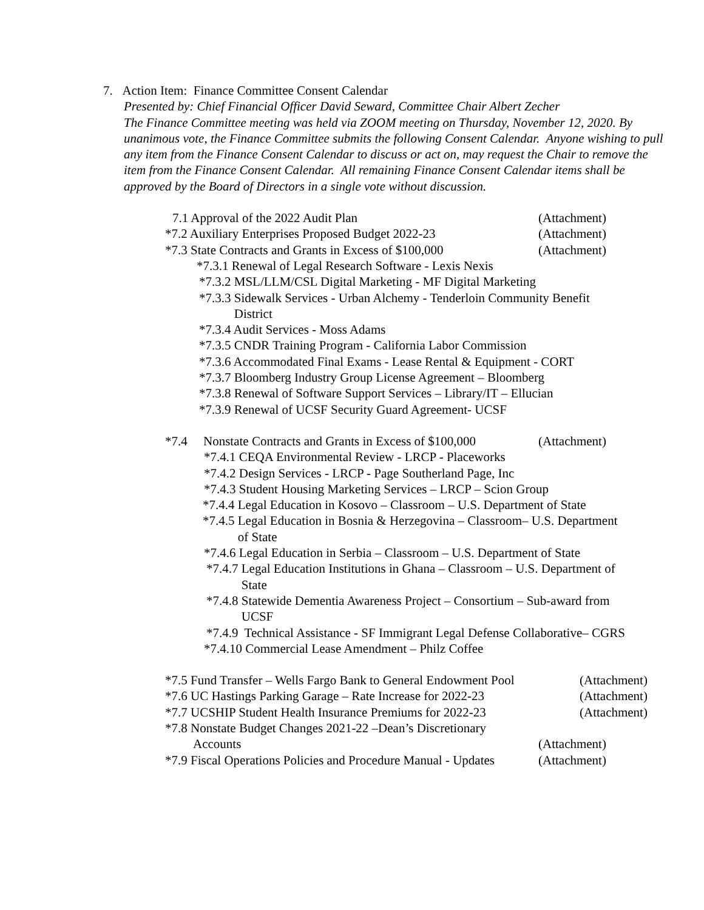7. Action Item: Finance Committee Consent Calendar
Presented by: Chief Financial Officer David Seward, Committee Chair Albert Zecher
The Finance Committee meeting was held via ZOOM meeting on Thursday, November 12, 2020. By unanimous vote, the Finance Committee submits the following Consent Calendar. Anyone wishing to pull any item from the Finance Consent Calendar to discuss or act on, may request the Chair to remove the item from the Finance Consent Calendar. All remaining Finance Consent Calendar items shall be approved by the Board of Directors in a single vote without discussion.
7.1 Approval of the 2022 Audit Plan (Attachment)
*7.2 Auxiliary Enterprises Proposed Budget 2022-23 (Attachment)
*7.3 State Contracts and Grants in Excess of $100,000 (Attachment)
*7.3.1 Renewal of Legal Research Software - Lexis Nexis
*7.3.2 MSL/LLM/CSL Digital Marketing - MF Digital Marketing
*7.3.3 Sidewalk Services - Urban Alchemy - Tenderloin Community Benefit
District
*7.3.4 Audit Services - Moss Adams
*7.3.5 CNDR Training Program - California Labor Commission
*7.3.6 Accommodated Final Exams - Lease Rental & Equipment - CORT
*7.3.7 Bloomberg Industry Group License Agreement – Bloomberg
*7.3.8 Renewal of Software Support Services – Library/IT – Ellucian
*7.3.9 Renewal of UCSF Security Guard Agreement- UCSF
*7.4 Nonstate Contracts and Grants in Excess of $100,000 (Attachment)
*7.4.1 CEQA Environmental Review - LRCP - Placeworks
*7.4.2 Design Services - LRCP - Page Southerland Page, Inc
*7.4.3 Student Housing Marketing Services – LRCP – Scion Group
*7.4.4 Legal Education in Kosovo – Classroom – U.S. Department of State
*7.4.5 Legal Education in Bosnia & Herzegovina – Classroom– U.S. Department
of State
*7.4.6 Legal Education in Serbia – Classroom – U.S. Department of State
*7.4.7 Legal Education Institutions in Ghana – Classroom – U.S. Department of
State
*7.4.8 Statewide Dementia Awareness Project – Consortium – Sub-award from
UCSF
*7.4.9 Technical Assistance - SF Immigrant Legal Defense Collaborative– CGRS
*7.4.10 Commercial Lease Amendment – Philz Coffee
*7.5 Fund Transfer – Wells Fargo Bank to General Endowment Pool (Attachment)
*7.6 UC Hastings Parking Garage – Rate Increase for 2022-23 (Attachment)
*7.7 UCSHIP Student Health Insurance Premiums for 2022-23 (Attachment)
*7.8 Nonstate Budget Changes 2021-22 –Dean’s Discretionary
Accounts (Attachment)
*7.9 Fiscal Operations Policies and Procedure Manual - Updates (Attachment)